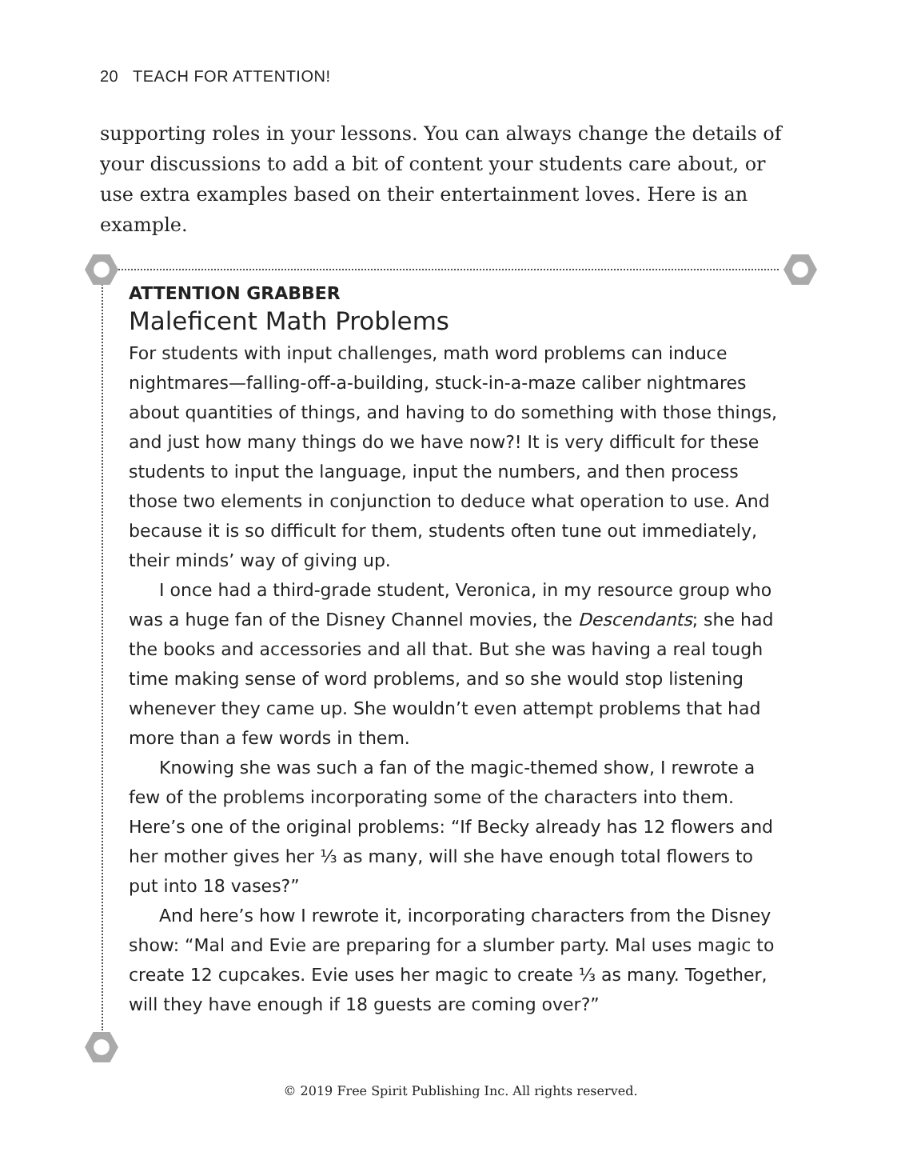20 TEACH FOR ATTENTION!
supporting roles in your lessons. You can always change the details of your discussions to add a bit of content your students care about, or use extra examples based on their entertainment loves. Here is an example.
ATTENTION GRABBER
Maleficent Math Problems
For students with input challenges, math word problems can induce nightmares—falling-off-a-building, stuck-in-a-maze caliber nightmares about quantities of things, and having to do something with those things, and just how many things do we have now?! It is very difficult for these students to input the language, input the numbers, and then process those two elements in conjunction to deduce what operation to use. And because it is so difficult for them, students often tune out immediately, their minds’ way of giving up.
I once had a third-grade student, Veronica, in my resource group who was a huge fan of the Disney Channel movies, the Descendants; she had the books and accessories and all that. But she was having a real tough time making sense of word problems, and so she would stop listening whenever they came up. She wouldn’t even attempt problems that had more than a few words in them.
Knowing she was such a fan of the magic-themed show, I rewrote a few of the problems incorporating some of the characters into them. Here’s one of the original problems: “If Becky already has 12 flowers and her mother gives her ⅓ as many, will she have enough total flowers to put into 18 vases?”
And here’s how I rewrote it, incorporating characters from the Disney show: “Mal and Evie are preparing for a slumber party. Mal uses magic to create 12 cupcakes. Evie uses her magic to create ⅓ as many. Together, will they have enough if 18 guests are coming over?”
© 2019 Free Spirit Publishing Inc. All rights reserved.